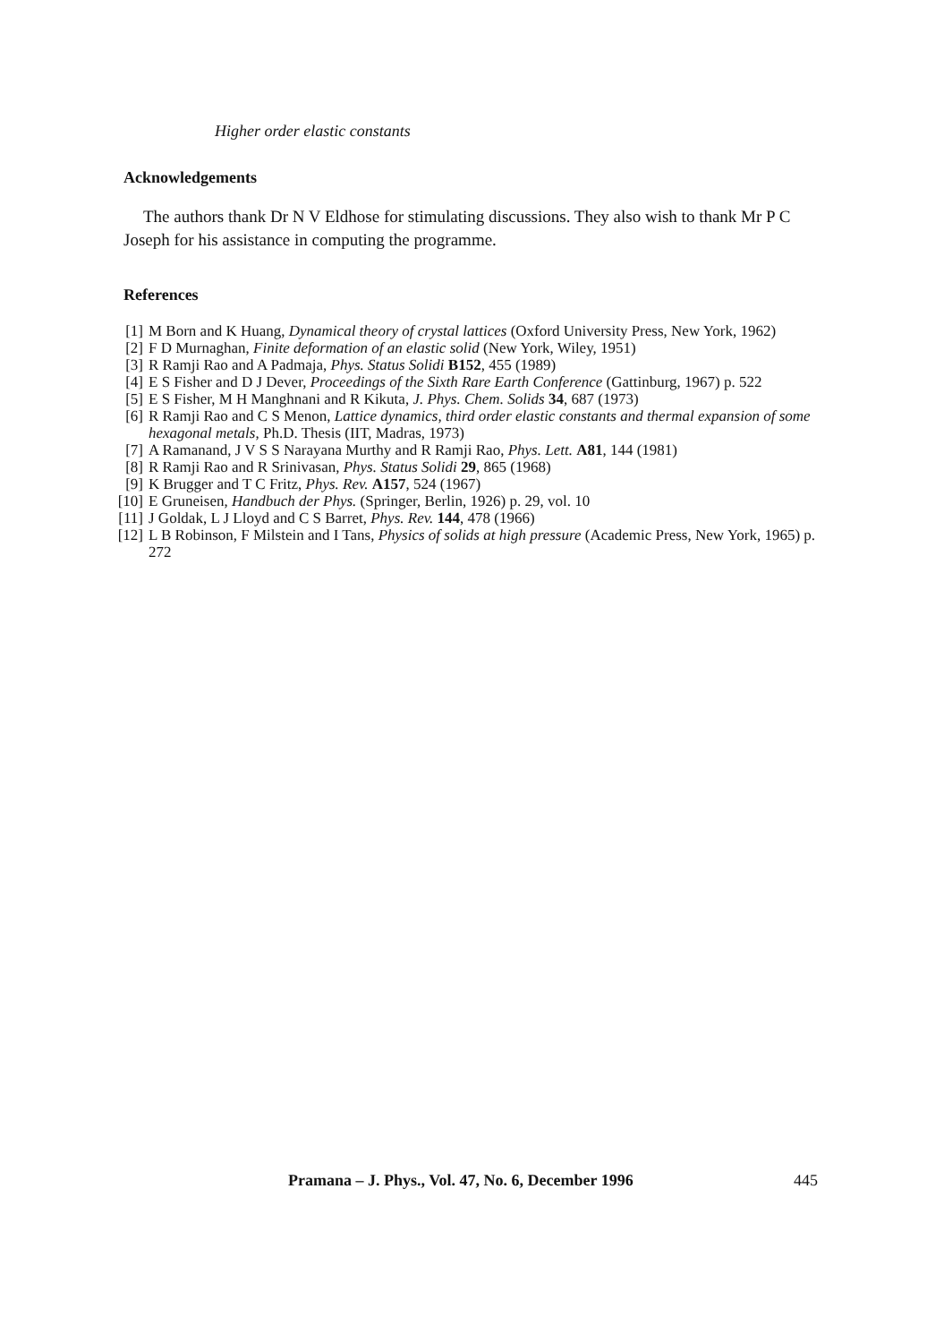Higher order elastic constants
Acknowledgements
The authors thank Dr N V Eldhose for stimulating discussions. They also wish to thank Mr P C Joseph for his assistance in computing the programme.
References
[1] M Born and K Huang, Dynamical theory of crystal lattices (Oxford University Press, New York, 1962)
[2] F D Murnaghan, Finite deformation of an elastic solid (New York, Wiley, 1951)
[3] R Ramji Rao and A Padmaja, Phys. Status Solidi B152, 455 (1989)
[4] E S Fisher and D J Dever, Proceedings of the Sixth Rare Earth Conference (Gattinburg, 1967) p. 522
[5] E S Fisher, M H Manghnani and R Kikuta, J. Phys. Chem. Solids 34, 687 (1973)
[6] R Ramji Rao and C S Menon, Lattice dynamics, third order elastic constants and thermal expansion of some hexagonal metals, Ph.D. Thesis (IIT, Madras, 1973)
[7] A Ramanand, J V S S Narayana Murthy and R Ramji Rao, Phys. Lett. A81, 144 (1981)
[8] R Ramji Rao and R Srinivasan, Phys. Status Solidi 29, 865 (1968)
[9] K Brugger and T C Fritz, Phys. Rev. A157, 524 (1967)
[10] E Gruneisen, Handbuch der Phys. (Springer, Berlin, 1926) p. 29, vol. 10
[11] J Goldak, L J Lloyd and C S Barret, Phys. Rev. 144, 478 (1966)
[12] L B Robinson, F Milstein and I Tans, Physics of solids at high pressure (Academic Press, New York, 1965) p. 272
Pramana – J. Phys., Vol. 47, No. 6, December 1996 445